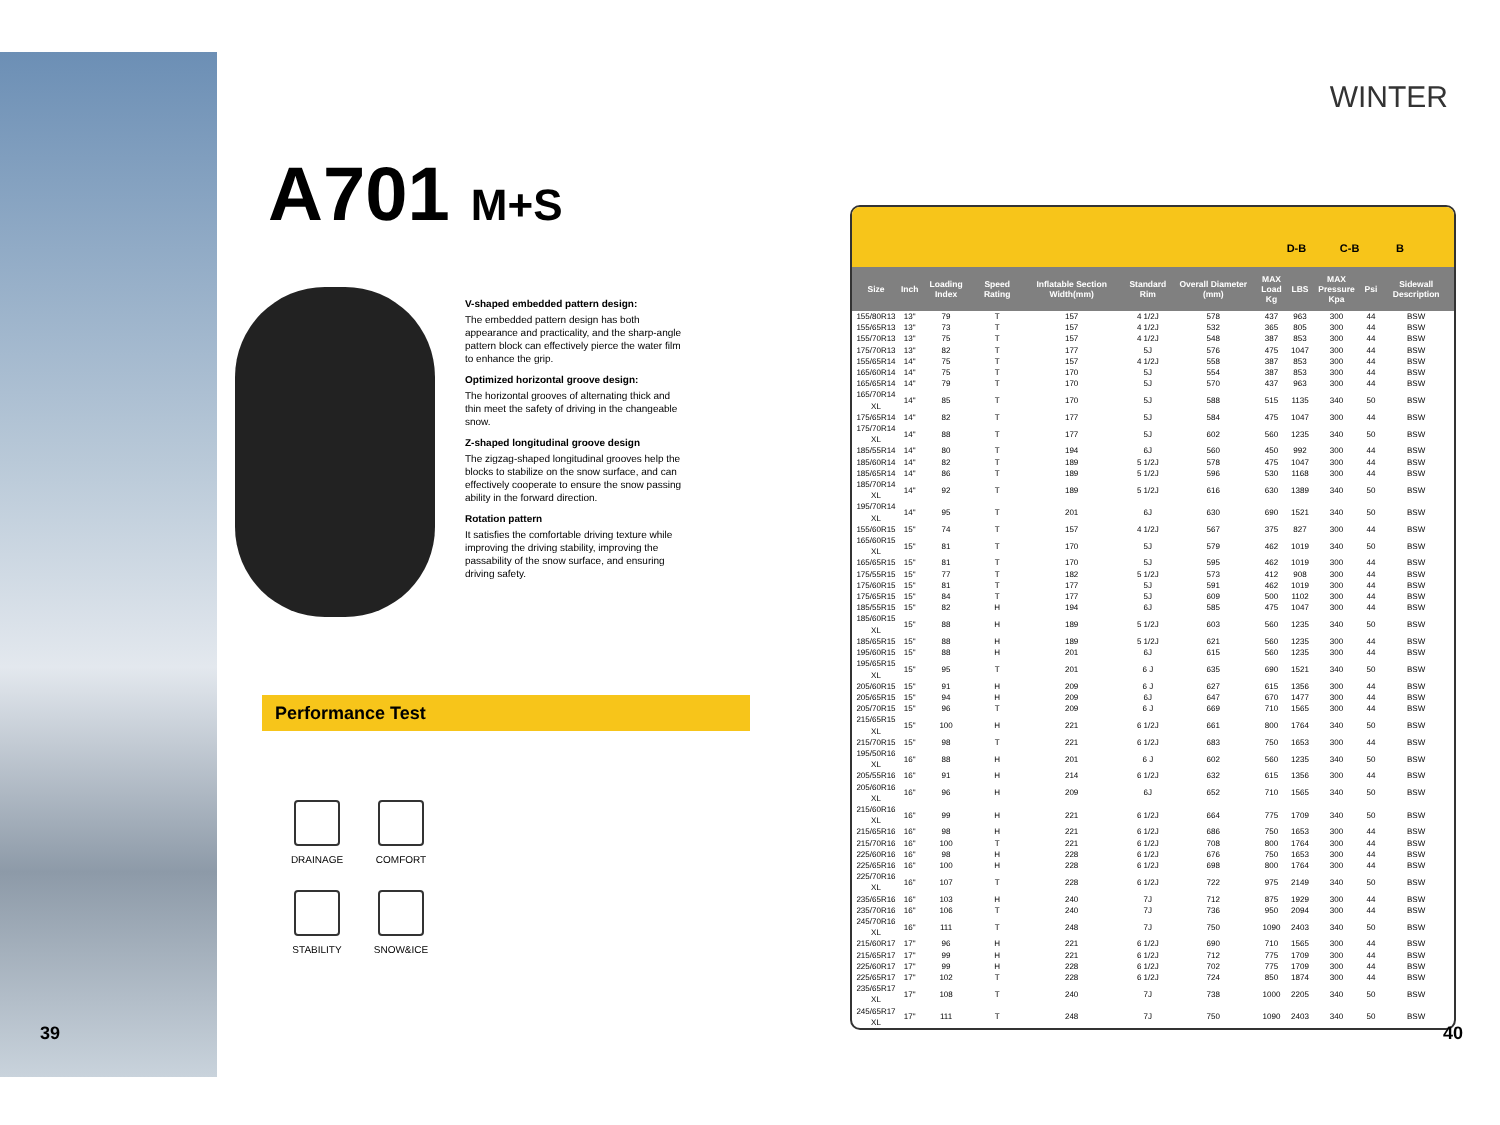WINTER
A701 M+S
V-shaped embedded pattern design:
The embedded pattern design has both appearance and practicality, and the sharp-angle pattern block can effectively pierce the water film to enhance the grip.
Optimized horizontal groove design:
The horizontal grooves of alternating thick and thin meet the safety of driving in the changeable snow.
Z-shaped longitudinal groove design
The zigzag-shaped longitudinal grooves help the blocks to stabilize on the snow surface, and can effectively cooperate to ensure the snow passing ability in the forward direction.
Rotation pattern
It satisfies the comfortable driving texture while improving the driving stability, improving the passability of the snow surface, and ensuring driving safety.
Performance Test
DRAINAGE
COMFORT
STABILITY
SNOW&ICE
D-B C-B B
| Size | Inch | Loading Index | Speed Rating | Inflatable Section Width(mm) | Standard Rim | Overall Diameter (mm) | MAX Load Kg | LBS | MAX Pressure Kpa | Psi | Sidewall Description |
| --- | --- | --- | --- | --- | --- | --- | --- | --- | --- | --- | --- |
| 155/80R13 | 13" | 79 | T | 157 | 4 1/2J | 578 | 437 | 963 | 300 | 44 | BSW |
| 155/65R13 | 13" | 73 | T | 157 | 4 1/2J | 532 | 365 | 805 | 300 | 44 | BSW |
| 155/70R13 | 13" | 75 | T | 157 | 4 1/2J | 548 | 387 | 853 | 300 | 44 | BSW |
| 175/70R13 | 13" | 82 | T | 177 | 5J | 576 | 475 | 1047 | 300 | 44 | BSW |
| 155/65R14 | 14" | 75 | T | 157 | 4 1/2J | 558 | 387 | 853 | 300 | 44 | BSW |
| 165/60R14 | 14" | 75 | T | 170 | 5J | 554 | 387 | 853 | 300 | 44 | BSW |
| 165/65R14 | 14" | 79 | T | 170 | 5J | 570 | 437 | 963 | 300 | 44 | BSW |
| 165/70R14 XL | 14" | 85 | T | 170 | 5J | 588 | 515 | 1135 | 340 | 50 | BSW |
| 175/65R14 | 14" | 82 | T | 177 | 5J | 584 | 475 | 1047 | 300 | 44 | BSW |
| 175/70R14 XL | 14" | 88 | T | 177 | 5J | 602 | 560 | 1235 | 340 | 50 | BSW |
| 185/55R14 | 14" | 80 | T | 194 | 6J | 560 | 450 | 992 | 300 | 44 | BSW |
| 185/60R14 | 14" | 82 | T | 189 | 5 1/2J | 578 | 475 | 1047 | 300 | 44 | BSW |
| 185/65R14 | 14" | 86 | T | 189 | 5 1/2J | 596 | 530 | 1168 | 300 | 44 | BSW |
| 185/70R14 XL | 14" | 92 | T | 189 | 5 1/2J | 616 | 630 | 1389 | 340 | 50 | BSW |
| 195/70R14 XL | 14" | 95 | T | 201 | 6J | 630 | 690 | 1521 | 340 | 50 | BSW |
| 155/60R15 | 15" | 74 | T | 157 | 4 1/2J | 567 | 375 | 827 | 300 | 44 | BSW |
| 165/60R15 XL | 15" | 81 | T | 170 | 5J | 579 | 462 | 1019 | 340 | 50 | BSW |
| 165/65R15 | 15" | 81 | T | 170 | 5J | 595 | 462 | 1019 | 300 | 44 | BSW |
| 175/55R15 | 15" | 77 | T | 182 | 5 1/2J | 573 | 412 | 908 | 300 | 44 | BSW |
| 175/60R15 | 15" | 81 | T | 177 | 5J | 591 | 462 | 1019 | 300 | 44 | BSW |
| 175/65R15 | 15" | 84 | T | 177 | 5J | 609 | 500 | 1102 | 300 | 44 | BSW |
| 185/55R15 | 15" | 82 | H | 194 | 6J | 585 | 475 | 1047 | 300 | 44 | BSW |
| 185/60R15 XL | 15" | 88 | H | 189 | 5 1/2J | 603 | 560 | 1235 | 340 | 50 | BSW |
| 185/65R15 | 15" | 88 | H | 189 | 5 1/2J | 621 | 560 | 1235 | 300 | 44 | BSW |
| 195/60R15 | 15" | 88 | H | 201 | 6J | 615 | 560 | 1235 | 300 | 44 | BSW |
| 195/65R15 XL | 15" | 95 | T | 201 | 6 J | 635 | 690 | 1521 | 340 | 50 | BSW |
| 205/60R15 | 15" | 91 | H | 209 | 6 J | 627 | 615 | 1356 | 300 | 44 | BSW |
| 205/65R15 | 15" | 94 | H | 209 | 6J | 647 | 670 | 1477 | 300 | 44 | BSW |
| 205/70R15 | 15" | 96 | T | 209 | 6 J | 669 | 710 | 1565 | 300 | 44 | BSW |
| 215/65R15 XL | 15" | 100 | H | 221 | 6 1/2J | 661 | 800 | 1764 | 340 | 50 | BSW |
| 215/70R15 | 15" | 98 | T | 221 | 6 1/2J | 683 | 750 | 1653 | 300 | 44 | BSW |
| 195/50R16 XL | 16" | 88 | H | 201 | 6 J | 602 | 560 | 1235 | 340 | 50 | BSW |
| 205/55R16 | 16" | 91 | H | 214 | 6 1/2J | 632 | 615 | 1356 | 300 | 44 | BSW |
| 205/60R16 XL | 16" | 96 | H | 209 | 6J | 652 | 710 | 1565 | 340 | 50 | BSW |
| 215/60R16 XL | 16" | 99 | H | 221 | 6 1/2J | 664 | 775 | 1709 | 340 | 50 | BSW |
| 215/65R16 | 16" | 98 | H | 221 | 6 1/2J | 686 | 750 | 1653 | 300 | 44 | BSW |
| 215/70R16 | 16" | 100 | T | 221 | 6 1/2J | 708 | 800 | 1764 | 300 | 44 | BSW |
| 225/60R16 | 16" | 98 | H | 228 | 6 1/2J | 676 | 750 | 1653 | 300 | 44 | BSW |
| 225/65R16 | 16" | 100 | H | 228 | 6 1/2J | 698 | 800 | 1764 | 300 | 44 | BSW |
| 225/70R16 XL | 16" | 107 | T | 228 | 6 1/2J | 722 | 975 | 2149 | 340 | 50 | BSW |
| 235/65R16 | 16" | 103 | H | 240 | 7J | 712 | 875 | 1929 | 300 | 44 | BSW |
| 235/70R16 | 16" | 106 | T | 240 | 7J | 736 | 950 | 2094 | 300 | 44 | BSW |
| 245/70R16 XL | 16" | 111 | T | 248 | 7J | 750 | 1090 | 2403 | 340 | 50 | BSW |
| 215/60R17 | 17" | 96 | H | 221 | 6 1/2J | 690 | 710 | 1565 | 300 | 44 | BSW |
| 215/65R17 | 17" | 99 | H | 221 | 6 1/2J | 712 | 775 | 1709 | 300 | 44 | BSW |
| 225/60R17 | 17" | 99 | H | 228 | 6 1/2J | 702 | 775 | 1709 | 300 | 44 | BSW |
| 225/65R17 | 17" | 102 | T | 228 | 6 1/2J | 724 | 850 | 1874 | 300 | 44 | BSW |
| 235/65R17 XL | 17" | 108 | T | 240 | 7J | 738 | 1000 | 2205 | 340 | 50 | BSW |
| 245/65R17 XL | 17" | 111 | T | 248 | 7J | 750 | 1090 | 2403 | 340 | 50 | BSW |
39 40